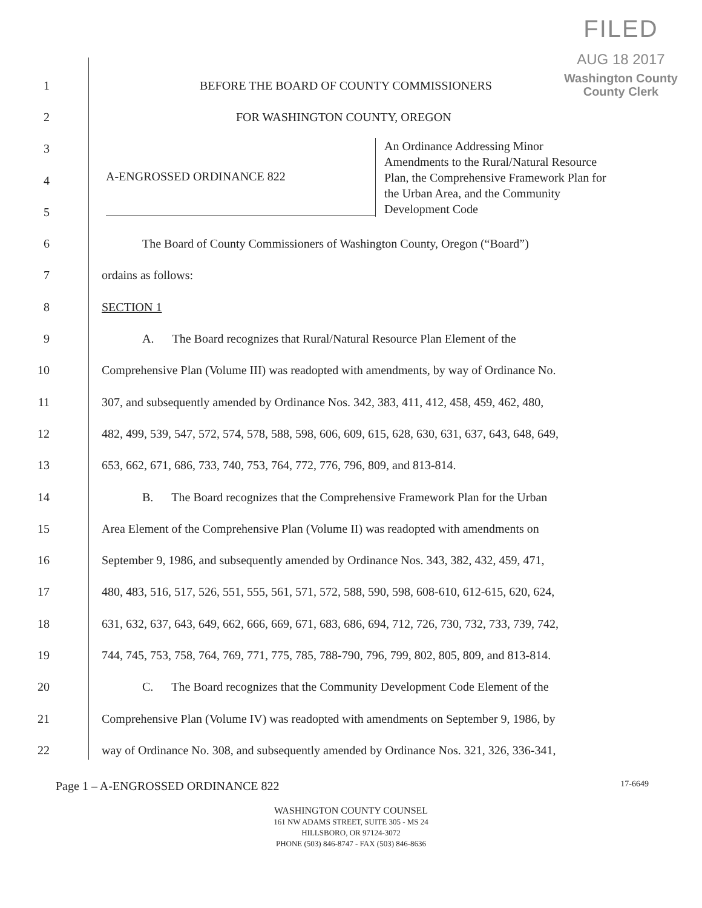FILED
AUG 18 2017
Washington County
County Clerk
1 BEFORE THE BOARD OF COUNTY COMMISSIONERS
2 FOR WASHINGTON COUNTY, OREGON
3
4
5
6 The Board of County Commissioners of Washington County, Oregon (“Board”)
7 ordains as follows:
8 SECTION 1
9 A. The Board recognizes that Rural/Natural Resource Plan Element of the
10 Comprehensive Plan (Volume III) was readopted with amendments, by way of Ordinance No.
11 307, and subsequently amended by Ordinance Nos. 342, 383, 411, 412, 458, 459, 462, 480,
12 482, 499, 539, 547, 572, 574, 578, 588, 598, 606, 609, 615, 628, 630, 631, 637, 643, 648, 649,
13 653, 662, 671, 686, 733, 740, 753, 764, 772, 776, 796, 809, and 813-814.
14 B. The Board recognizes that the Comprehensive Framework Plan for the Urban
15 Area Element of the Comprehensive Plan (Volume II) was readopted with amendments on
16 September 9, 1986, and subsequently amended by Ordinance Nos. 343, 382, 432, 459, 471,
17 480, 483, 516, 517, 526, 551, 555, 561, 571, 572, 588, 590, 598, 608-610, 612-615, 620, 624,
18 631, 632, 637, 643, 649, 662, 666, 669, 671, 683, 686, 694, 712, 726, 730, 732, 733, 739, 742,
19 744, 745, 753, 758, 764, 769, 771, 775, 785, 788-790, 796, 799, 802, 805, 809, and 813-814.
20 C. The Board recognizes that the Community Development Code Element of the
21 Comprehensive Plan (Volume IV) was readopted with amendments on September 9, 1986, by
22 way of Ordinance No. 308, and subsequently amended by Ordinance Nos. 321, 326, 336-341,
A-ENGROSSED ORDINANCE 822
An Ordinance Addressing Minor
Amendments to the Rural/Natural Resource
Plan, the Comprehensive Framework Plan for
the Urban Area, and the Community
Development Code
Page 1 – A-ENGROSSED ORDINANCE 822 17-6649
WASHINGTON COUNTY COUNSEL
161 NW ADAMS STREET, SUITE 305 - MS 24
HILLSBORO, OR 97124-3072
PHONE (503) 846-8747 - FAX (503) 846-8636